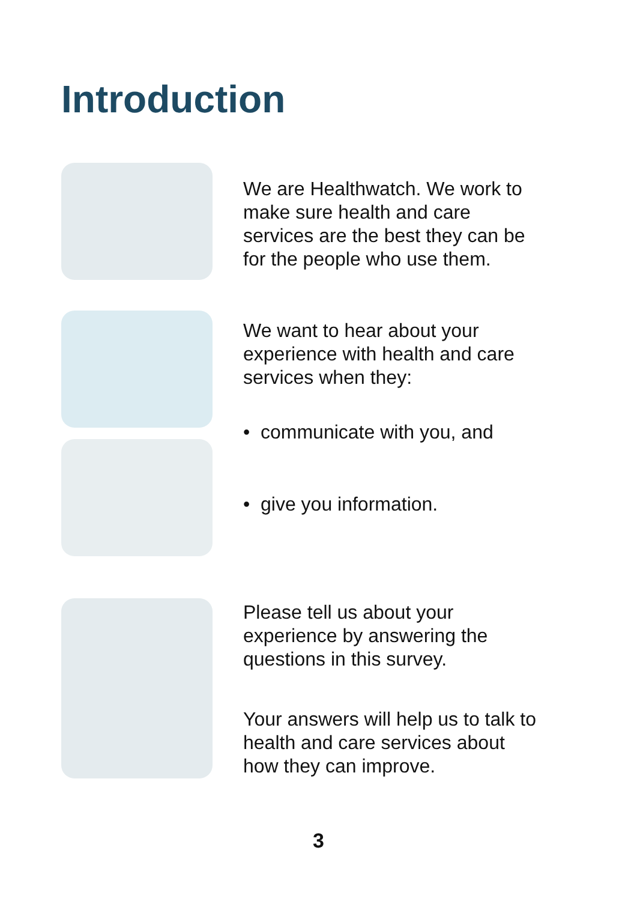Introduction
We are Healthwatch. We work to
make sure health and care
services are the best they can be
for the people who use them.
We want to hear about your
experience with health and care
services when they:
• communicate with you, and
• give you information.
Please tell us about your
experience by answering the
questions in this survey.
Your answers will help us to talk to
health and care services about
how they can improve.
3